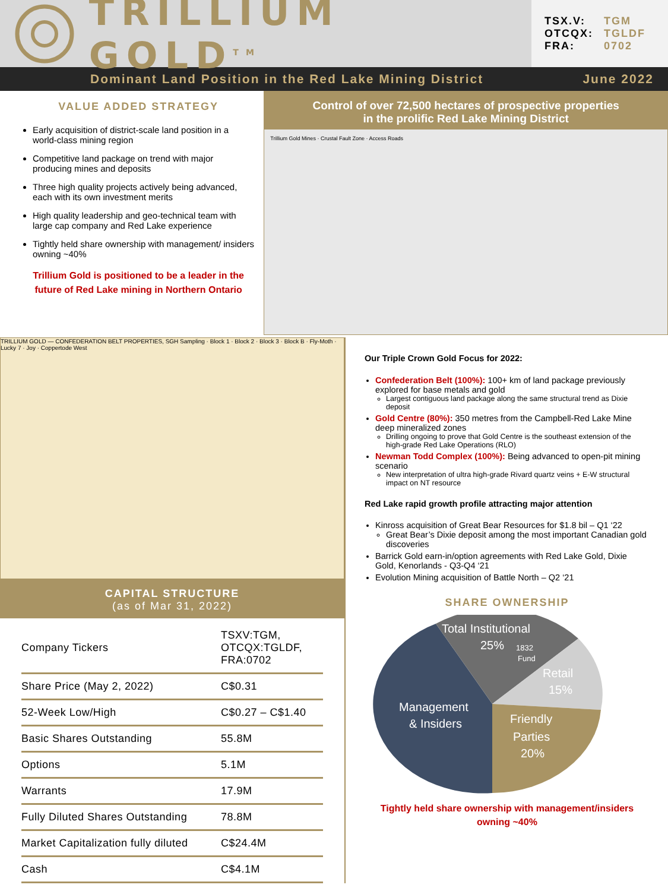TRILLIUM GOLD<sup>TM</sup>
TSX.V: TGM
OTCQX: TGLDF
FRA: 0702
Dominant Land Position in the Red Lake Mining District June 2022
VALUE ADDED STRATEGY
Early acquisition of district-scale land position in a world-class mining region
Competitive land package on trend with major producing mines and deposits
Three high quality projects actively being advanced, each with its own investment merits
High quality leadership and geo-technical team with large cap company and Red Lake experience
Tightly held share ownership with management/ insiders owning ~40%
Trillium Gold is positioned to be a leader in the future of Red Lake mining in Northern Ontario
Control of over 72,500 hectares of prospective properties
in the prolific Red Lake Mining District
Trillium Gold Mines · Crustal Fault Zone · Access Roads
TRILLIUM GOLD — CONFEDERATION BELT PROPERTIES, SGH Sampling · Block 1 · Block 2 · Block 3 · Block B · Fly-Moth · Lucky 7 · Joy · Coppertode West
CAPITAL STRUCTURE
(as of Mar 31, 2022)
| Company Tickers | TSXV:TGM, OTCQX:TGLDF, FRA:0702 |
| Share Price (May 2, 2022) | C$0.31 |
| 52-Week Low/High | C$0.27 – C$1.40 |
| Basic Shares Outstanding | 55.8M |
| Options | 5.1M |
| Warrants | 17.9M |
| Fully Diluted Shares Outstanding | 78.8M |
| Market Capitalization fully diluted | C$24.4M |
| Cash | C$4.1M |
Our Triple Crown Gold Focus for 2022:
Confederation Belt (100%): 100+ km of land package previously explored for base metals and gold
Largest contiguous land package along the same structural trend as Dixie deposit
Gold Centre (80%): 350 metres from the Campbell-Red Lake Mine deep mineralized zones
Drilling ongoing to prove that Gold Centre is the southeast extension of the high-grade Red Lake Operations (RLO)
Newman Todd Complex (100%): Being advanced to open-pit mining scenario
New interpretation of ultra high-grade Rivard quartz veins + E-W structural impact on NT resource
Red Lake rapid growth profile attracting major attention
Kinross acquisition of Great Bear Resources for $1.8 bil – Q1 ‘22
Great Bear’s Dixie deposit among the most important Canadian gold discoveries
Barrick Gold earn-in/option agreements with Red Lake Gold, Dixie Gold, Kenorlands - Q3-Q4 ‘21
Evolution Mining acquisition of Battle North – Q2 ‘21
SHARE OWNERSHIP
Total Institutional
25%
1832
Fund
Retail
15%
Management
& Insiders
Friendly
Parties
20%
Tightly held share ownership with management/insiders owning ~40%